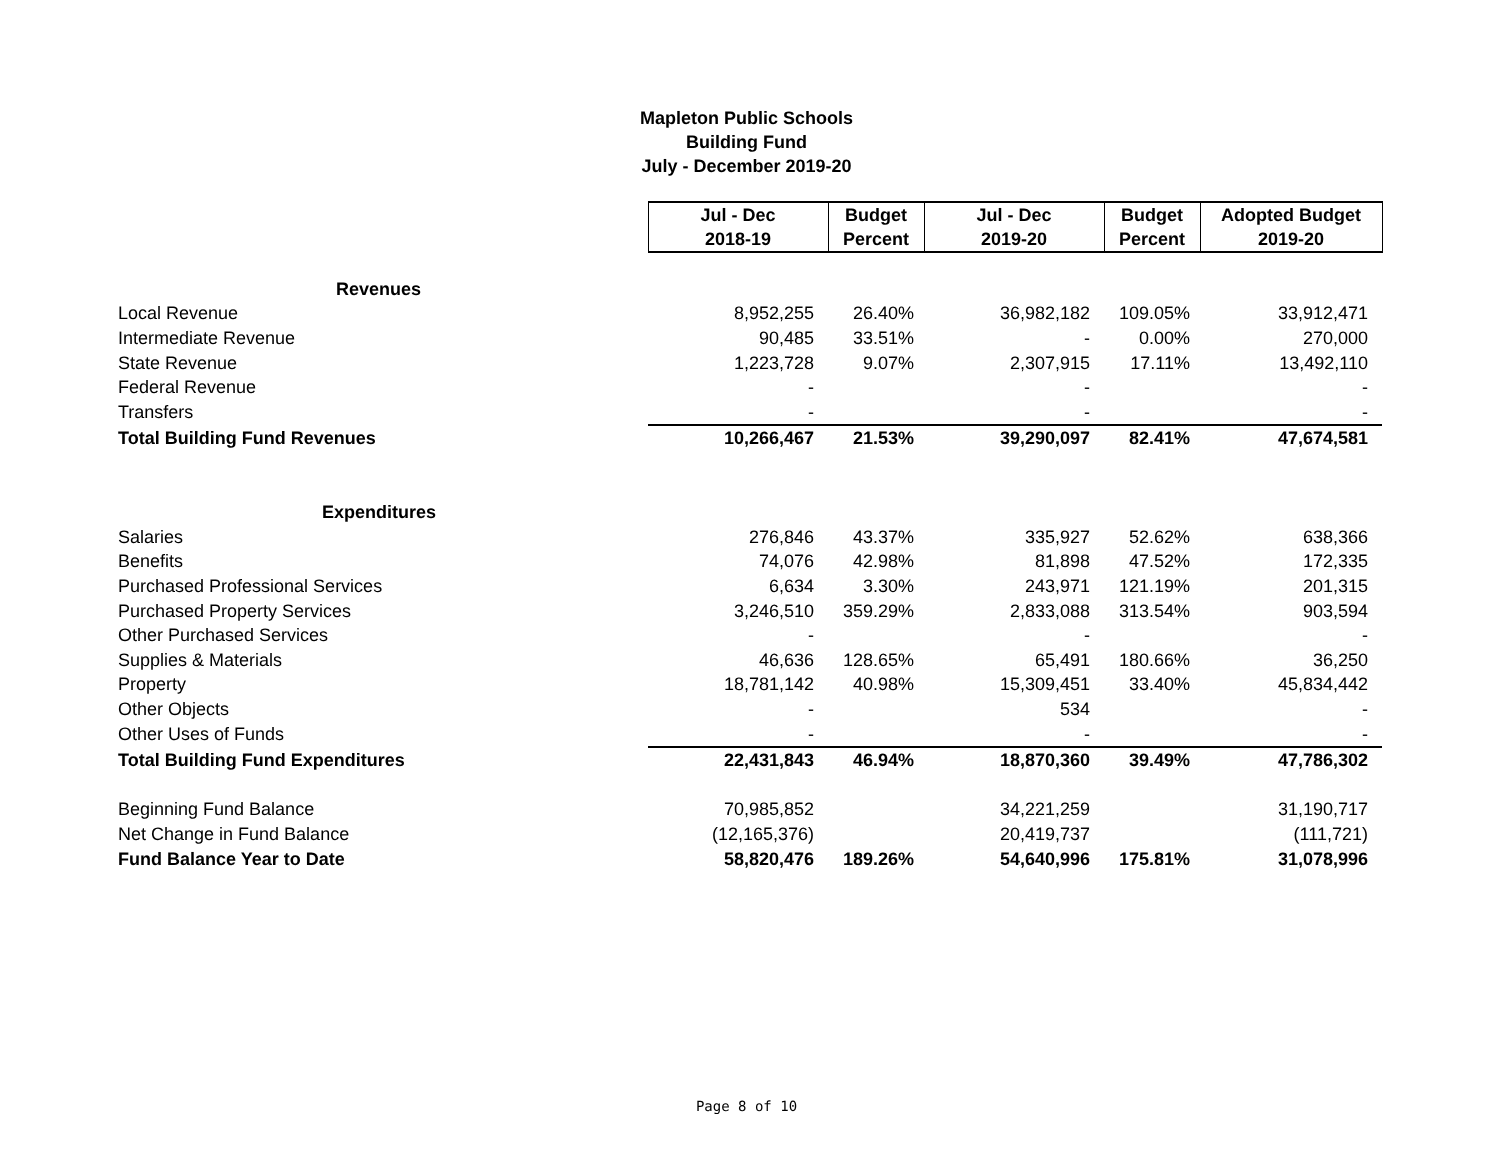Mapleton Public Schools
Building Fund
July - December 2019-20
| | Jul - Dec 2018-19 | Budget Percent | Jul - Dec 2019-20 | Budget Percent | Adopted Budget 2019-20 |
| Revenues | | | | | |
| Local Revenue | 8,952,255 | 26.40% | 36,982,182 | 109.05% | 33,912,471 |
| Intermediate Revenue | 90,485 | 33.51% | - | 0.00% | 270,000 |
| State Revenue | 1,223,728 | 9.07% | 2,307,915 | 17.11% | 13,492,110 |
| Federal Revenue | - | | - | | - |
| Transfers | - | | - | | - |
| Total Building Fund Revenues | 10,266,467 | 21.53% | 39,290,097 | 82.41% | 47,674,581 |
| Expenditures | | | | | |
| Salaries | 276,846 | 43.37% | 335,927 | 52.62% | 638,366 |
| Benefits | 74,076 | 42.98% | 81,898 | 47.52% | 172,335 |
| Purchased Professional Services | 6,634 | 3.30% | 243,971 | 121.19% | 201,315 |
| Purchased Property Services | 3,246,510 | 359.29% | 2,833,088 | 313.54% | 903,594 |
| Other Purchased Services | - | | - | | - |
| Supplies & Materials | 46,636 | 128.65% | 65,491 | 180.66% | 36,250 |
| Property | 18,781,142 | 40.98% | 15,309,451 | 33.40% | 45,834,442 |
| Other Objects | - | | 534 | | - |
| Other Uses of Funds | - | | - | | - |
| Total Building Fund Expenditures | 22,431,843 | 46.94% | 18,870,360 | 39.49% | 47,786,302 |
| Beginning Fund Balance | 70,985,852 | | 34,221,259 | | 31,190,717 |
| Net Change in Fund Balance | (12,165,376) | | 20,419,737 | | (111,721) |
| Fund Balance Year to Date | 58,820,476 | 189.26% | 54,640,996 | 175.81% | 31,078,996 |
Page 8 of 10